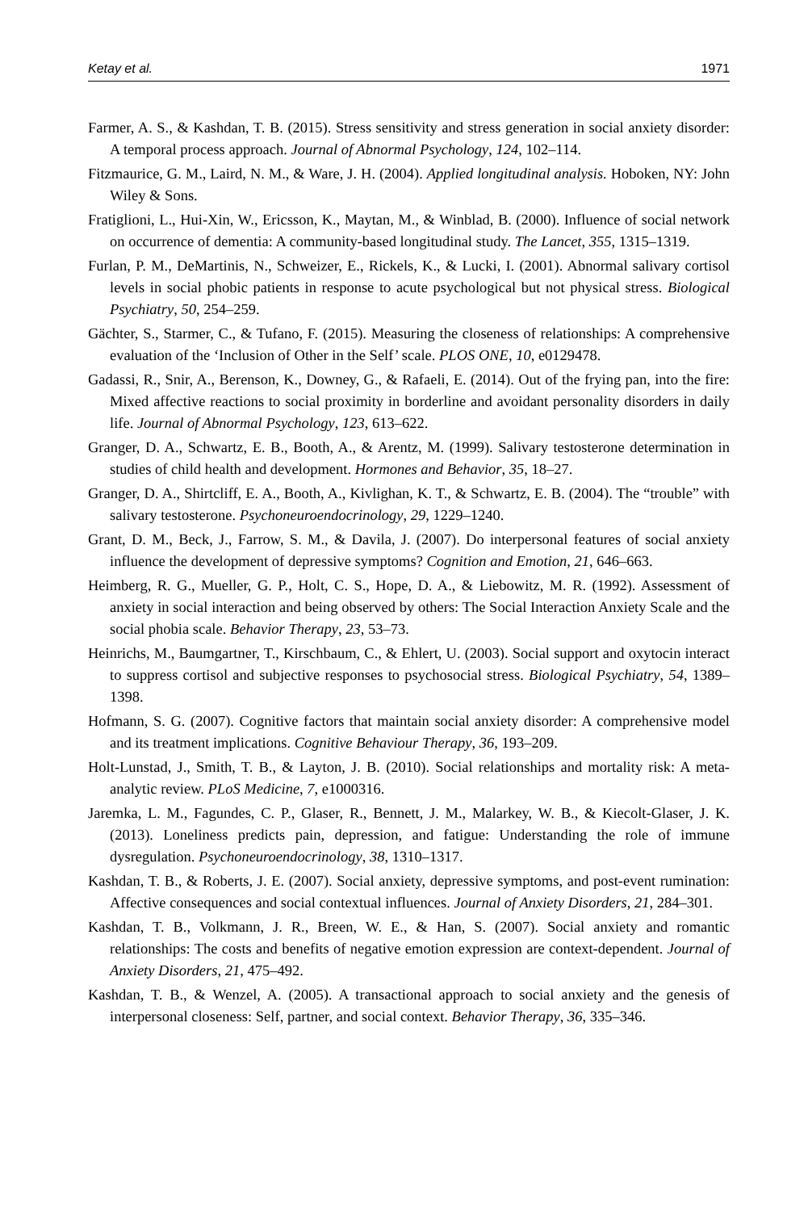Ketay et al. 1971
Farmer, A. S., & Kashdan, T. B. (2015). Stress sensitivity and stress generation in social anxiety disorder: A temporal process approach. Journal of Abnormal Psychology, 124, 102–114.
Fitzmaurice, G. M., Laird, N. M., & Ware, J. H. (2004). Applied longitudinal analysis. Hoboken, NY: John Wiley & Sons.
Fratiglioni, L., Hui-Xin, W., Ericsson, K., Maytan, M., & Winblad, B. (2000). Influence of social network on occurrence of dementia: A community-based longitudinal study. The Lancet, 355, 1315–1319.
Furlan, P. M., DeMartinis, N., Schweizer, E., Rickels, K., & Lucki, I. (2001). Abnormal salivary cortisol levels in social phobic patients in response to acute psychological but not physical stress. Biological Psychiatry, 50, 254–259.
Gächter, S., Starmer, C., & Tufano, F. (2015). Measuring the closeness of relationships: A comprehensive evaluation of the ‘Inclusion of Other in the Self’ scale. PLOS ONE, 10, e0129478.
Gadassi, R., Snir, A., Berenson, K., Downey, G., & Rafaeli, E. (2014). Out of the frying pan, into the fire: Mixed affective reactions to social proximity in borderline and avoidant personality disorders in daily life. Journal of Abnormal Psychology, 123, 613–622.
Granger, D. A., Schwartz, E. B., Booth, A., & Arentz, M. (1999). Salivary testosterone determination in studies of child health and development. Hormones and Behavior, 35, 18–27.
Granger, D. A., Shirtcliff, E. A., Booth, A., Kivlighan, K. T., & Schwartz, E. B. (2004). The “trouble” with salivary testosterone. Psychoneuroendocrinology, 29, 1229–1240.
Grant, D. M., Beck, J., Farrow, S. M., & Davila, J. (2007). Do interpersonal features of social anxiety influence the development of depressive symptoms? Cognition and Emotion, 21, 646–663.
Heimberg, R. G., Mueller, G. P., Holt, C. S., Hope, D. A., & Liebowitz, M. R. (1992). Assessment of anxiety in social interaction and being observed by others: The Social Interaction Anxiety Scale and the social phobia scale. Behavior Therapy, 23, 53–73.
Heinrichs, M., Baumgartner, T., Kirschbaum, C., & Ehlert, U. (2003). Social support and oxytocin interact to suppress cortisol and subjective responses to psychosocial stress. Biological Psychiatry, 54, 1389–1398.
Hofmann, S. G. (2007). Cognitive factors that maintain social anxiety disorder: A comprehensive model and its treatment implications. Cognitive Behaviour Therapy, 36, 193–209.
Holt-Lunstad, J., Smith, T. B., & Layton, J. B. (2010). Social relationships and mortality risk: A meta-analytic review. PLoS Medicine, 7, e1000316.
Jaremka, L. M., Fagundes, C. P., Glaser, R., Bennett, J. M., Malarkey, W. B., & Kiecolt-Glaser, J. K. (2013). Loneliness predicts pain, depression, and fatigue: Understanding the role of immune dysregulation. Psychoneuroendocrinology, 38, 1310–1317.
Kashdan, T. B., & Roberts, J. E. (2007). Social anxiety, depressive symptoms, and post-event rumination: Affective consequences and social contextual influences. Journal of Anxiety Disorders, 21, 284–301.
Kashdan, T. B., Volkmann, J. R., Breen, W. E., & Han, S. (2007). Social anxiety and romantic relationships: The costs and benefits of negative emotion expression are context-dependent. Journal of Anxiety Disorders, 21, 475–492.
Kashdan, T. B., & Wenzel, A. (2005). A transactional approach to social anxiety and the genesis of interpersonal closeness: Self, partner, and social context. Behavior Therapy, 36, 335–346.